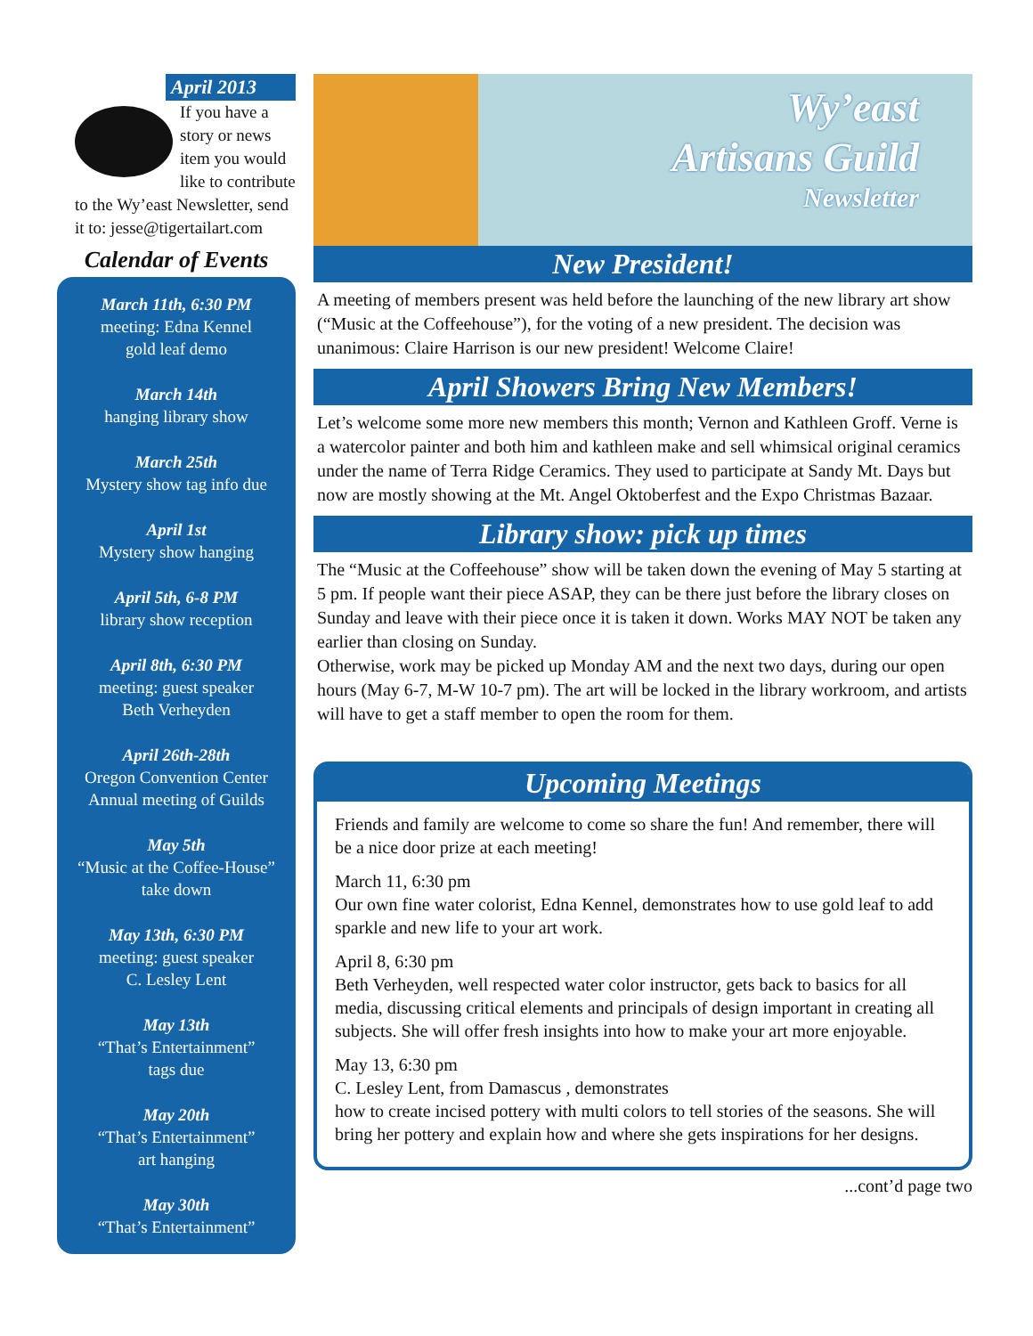April 2013
If you have a story or news item you would like to contribute to the Wy’east Newsletter, send it to: jesse@tigertailart.com
Calendar of Events
March 11th, 6:30 PM
meeting: Edna Kennel
gold leaf demo
March 14th
hanging library show
March 25th
Mystery show tag info due
April 1st
Mystery show hanging
April 5th, 6-8 PM
library show reception
April 8th, 6:30 PM
meeting: guest speaker
Beth Verheyden
April 26th-28th
Oregon Convention Center
Annual meeting of Guilds
May 5th
“Music at the Coffee-House” take down
May 13th, 6:30 PM
meeting: guest speaker
C. Lesley Lent
May 13th
“That’s Entertainment”
tags due
May 20th
“That’s Entertainment”
art hanging
May 30th
“That’s Entertainment”
Wy’east
Artisans Guild
Newsletter
New President!
A meeting of members present was held before the launching of the new library art show (“Music at the Coffeehouse”), for the voting of a new president. The decision was unanimous: Claire Harrison is our new president! Welcome Claire!
April Showers Bring New Members!
Let’s welcome some more new members this month; Vernon and Kathleen Groff. Verne is a watercolor painter and both him and kathleen make and sell whimsical original ceramics under the name of Terra Ridge Ceramics. They used to participate at Sandy Mt. Days but now are mostly showing at the Mt. Angel Oktoberfest and the Expo Christmas Bazaar.
Library show: pick up times
The “Music at the Coffeehouse” show will be taken down the evening of May 5 starting at 5 pm. If people want their piece ASAP, they can be there just before the library closes on Sunday and leave with their piece once it is taken it down. Works MAY NOT be taken any earlier than closing on Sunday.
Otherwise, work may be picked up Monday AM and the next two days, during our open hours (May 6-7, M-W 10-7 pm). The art will be locked in the library workroom, and artists will have to get a staff member to open the room for them.
Upcoming Meetings
Friends and family are welcome to come so share the fun! And remember, there will be a nice door prize at each meeting!
March 11, 6:30 pm
Our own fine water colorist, Edna Kennel, demonstrates how to use gold leaf to add sparkle and new life to your art work.
April 8, 6:30 pm
Beth Verheyden, well respected water color instructor, gets back to basics for all media, discussing critical elements and principals of design important in creating all subjects. She will offer fresh insights into how to make your art more enjoyable.
May 13, 6:30 pm
C. Lesley Lent, from Damascus , demonstrates
how to create incised pottery with multi colors to tell stories of the seasons. She will bring her pottery and explain how and where she gets inspirations for her designs.
...cont’d page two